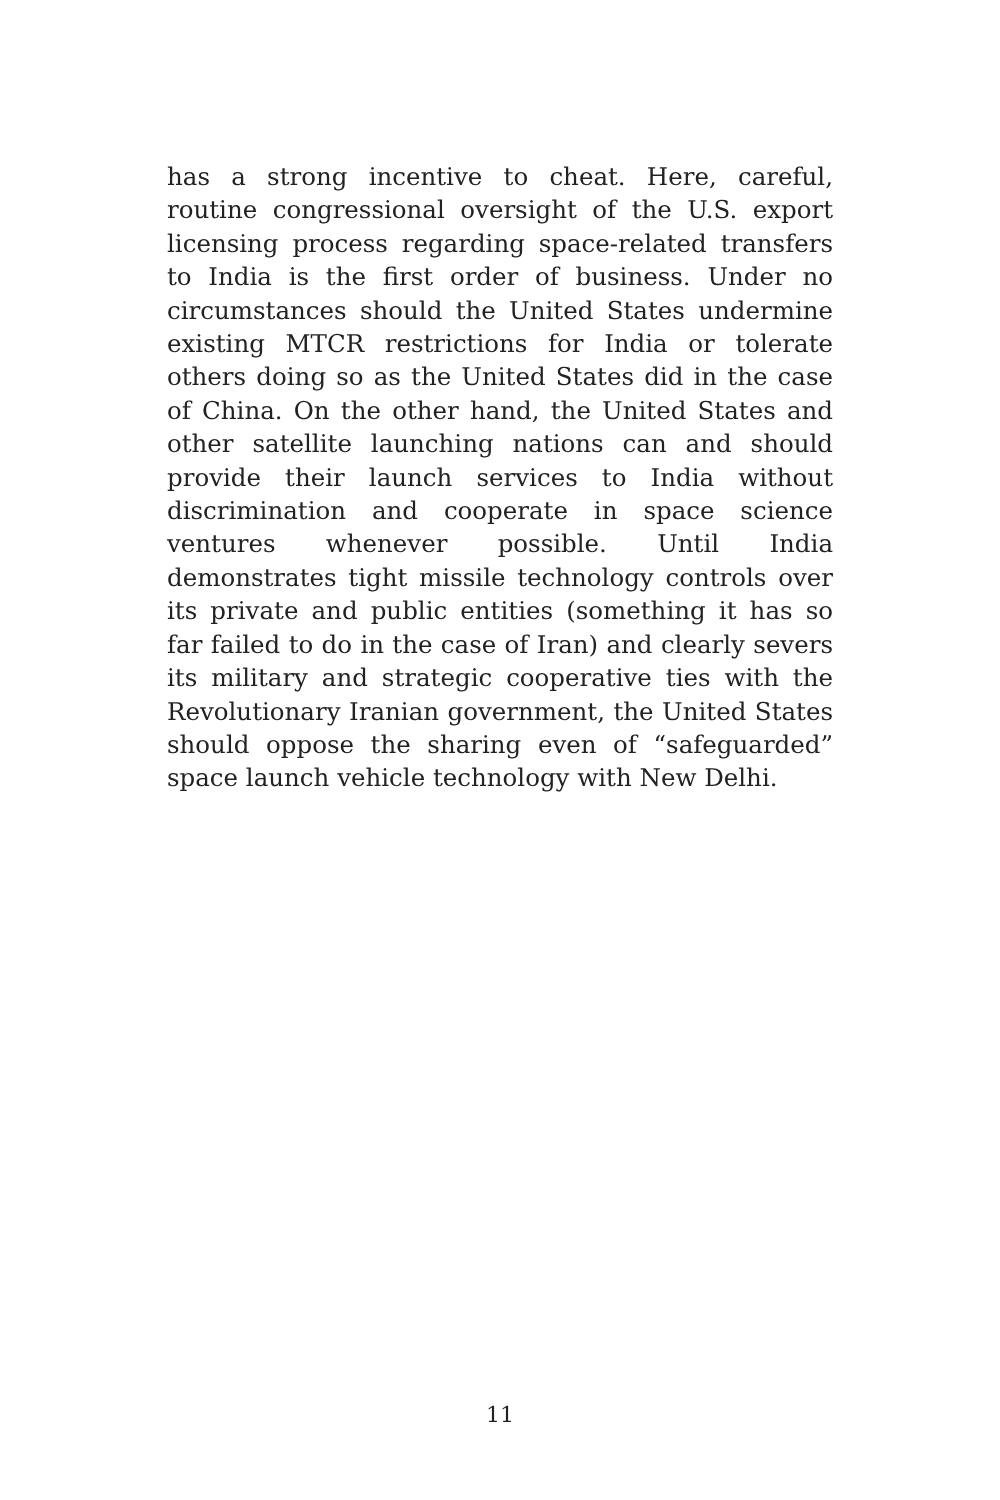has a strong incentive to cheat. Here, careful, routine congressional oversight of the U.S. export licensing process regarding space-related transfers to India is the first order of business. Under no circumstances should the United States undermine existing MTCR restrictions for India or tolerate others doing so as the United States did in the case of China. On the other hand, the United States and other satellite launching nations can and should provide their launch services to India without discrimination and cooperate in space science ventures whenever possible. Until India demonstrates tight missile technology controls over its private and public entities (something it has so far failed to do in the case of Iran) and clearly severs its military and strategic cooperative ties with the Revolutionary Iranian government, the United States should oppose the sharing even of “safeguarded” space launch vehicle technology with New Delhi.
11